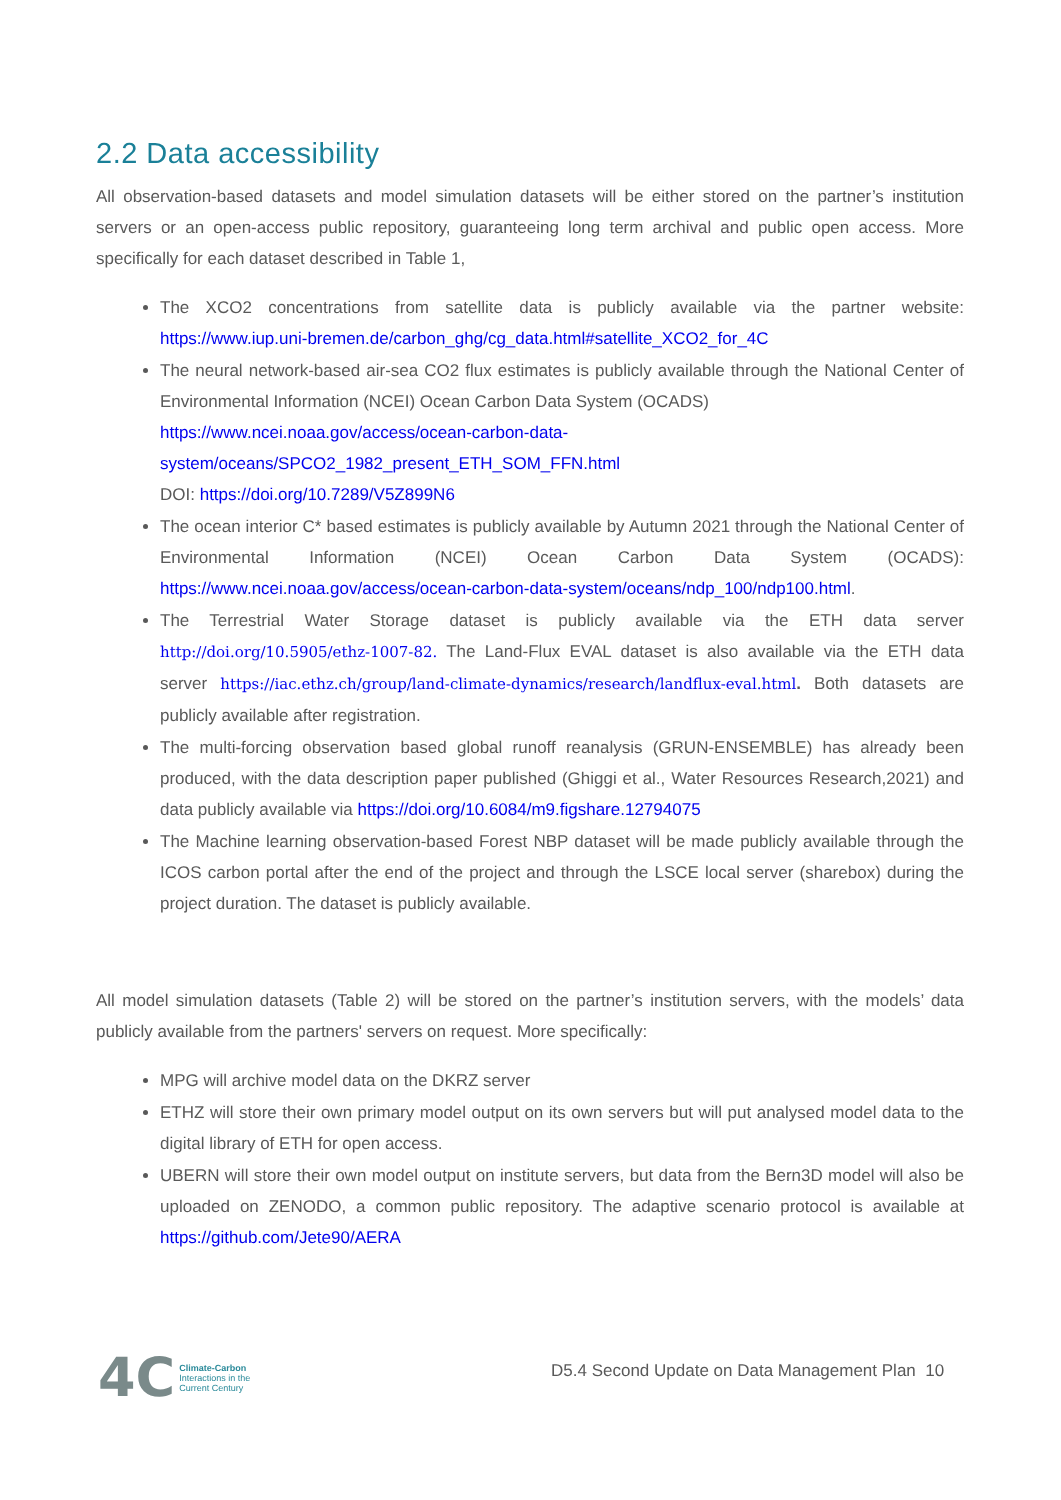2.2 Data accessibility
All observation-based datasets and model simulation datasets will be either stored on the partner’s institution servers or an open-access public repository, guaranteeing long term archival and public open access. More specifically for each dataset described in Table 1,
The XCO2 concentrations from satellite data is publicly available via the partner website: https://www.iup.uni-bremen.de/carbon_ghg/cg_data.html#satellite_XCO2_for_4C
The neural network-based air-sea CO2 flux estimates is publicly available through the National Center of Environmental Information (NCEI) Ocean Carbon Data System (OCADS)
https://www.ncei.noaa.gov/access/ocean-carbon-data-
system/oceans/SPCO2_1982_present_ETH_SOM_FFN.html
DOI: https://doi.org/10.7289/V5Z899N6
The ocean interior C* based estimates is publicly available by Autumn 2021 through the National Center of Environmental Information (NCEI) Ocean Carbon Data System (OCADS): https://www.ncei.noaa.gov/access/ocean-carbon-data-system/oceans/ndp_100/ndp100.html.
The Terrestrial Water Storage dataset is publicly available via the ETH data server http://doi.org/10.5905/ethz-1007-82. The Land-Flux EVAL dataset is also available via the ETH data server https://iac.ethz.ch/group/land-climate-dynamics/research/landflux-eval.html. Both datasets are publicly available after registration.
The multi-forcing observation based global runoff reanalysis (GRUN-ENSEMBLE) has already been produced, with the data description paper published (Ghiggi et al., Water Resources Research,2021) and data publicly available via https://doi.org/10.6084/m9.figshare.12794075
The Machine learning observation-based Forest NBP dataset will be made publicly available through the ICOS carbon portal after the end of the project and through the LSCE local server (sharebox) during the project duration. The dataset is publicly available.
All model simulation datasets (Table 2) will be stored on the partner’s institution servers, with the models’ data publicly available from the partners' servers on request. More specifically:
MPG will archive model data on the DKRZ server
ETHZ will store their own primary model output on its own servers but will put analysed model data to the digital library of ETH for open access.
UBERN will store their own model output on institute servers, but data from the Bern3D model will also be uploaded on ZENODO, a common public repository. The adaptive scenario protocol is available at https://github.com/Jete90/AERA
4C Climate-Carbon
Interactions in the
Current Century
D5.4 Second Update on Data Management Plan 10